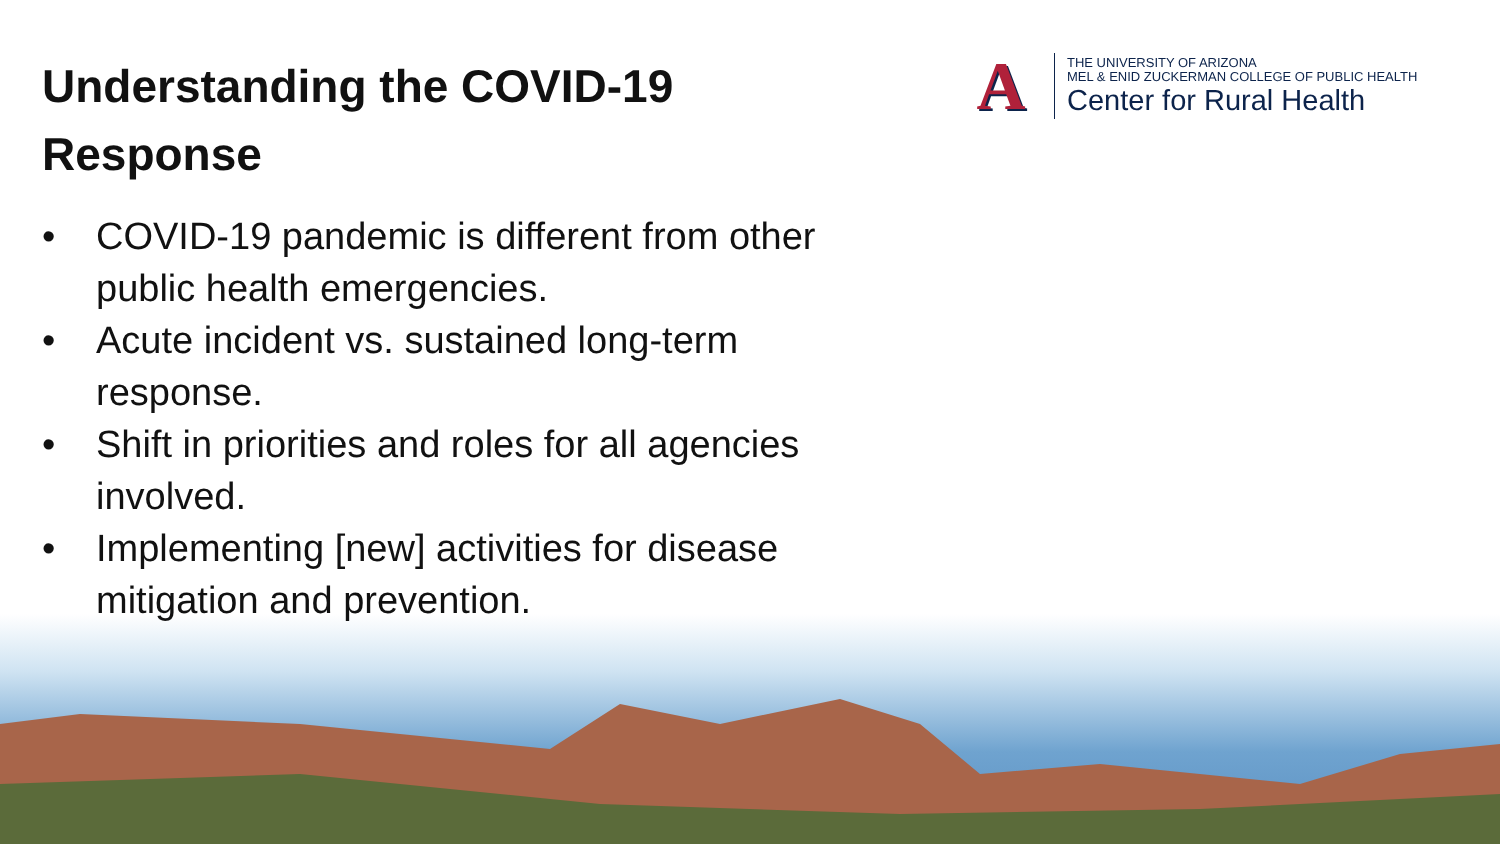Understanding the COVID-19 Response
A
THE UNIVERSITY OF ARIZONA
MEL & ENID ZUCKERMAN COLLEGE OF PUBLIC HEALTH
Center for Rural Health
• COVID-19 pandemic is different from other public health emergencies.
• Acute incident vs. sustained long-term response.
• Shift in priorities and roles for all agencies involved.
• Implementing [new] activities for disease mitigation and prevention.